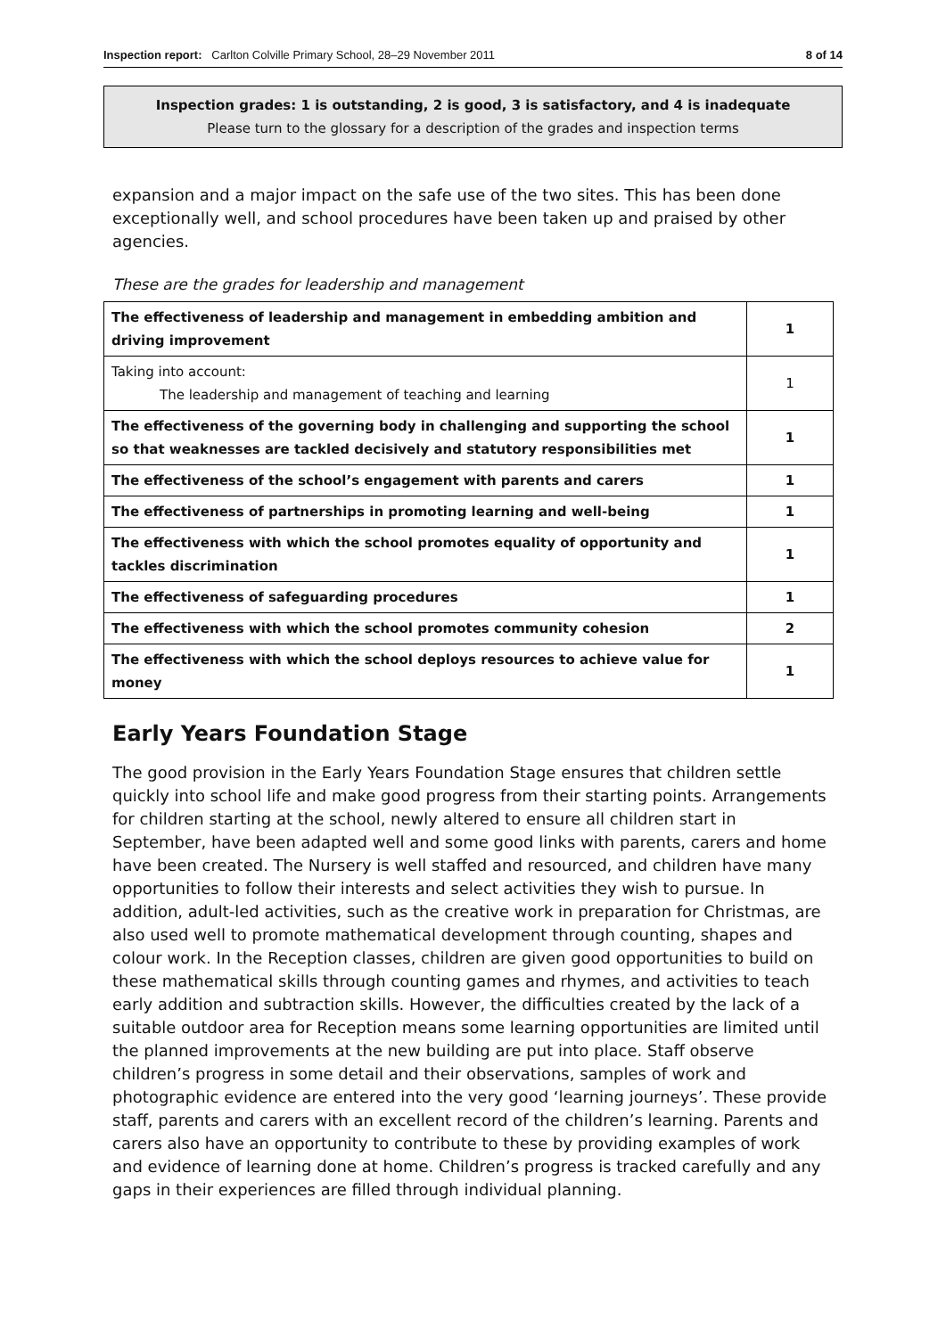Inspection report: Carlton Colville Primary School, 28–29 November 2011
8 of 14
Inspection grades: 1 is outstanding, 2 is good, 3 is satisfactory, and 4 is inadequate
Please turn to the glossary for a description of the grades and inspection terms
expansion and a major impact on the safe use of the two sites. This has been done exceptionally well, and school procedures have been taken up and praised by other agencies.
These are the grades for leadership and management
| The effectiveness of leadership and management in embedding ambition and driving improvement | 1 |
| Taking into account: The leadership and management of teaching and learning | 1 |
| The effectiveness of the governing body in challenging and supporting the school so that weaknesses are tackled decisively and statutory responsibilities met | 1 |
| The effectiveness of the school’s engagement with parents and carers | 1 |
| The effectiveness of partnerships in promoting learning and well-being | 1 |
| The effectiveness with which the school promotes equality of opportunity and tackles discrimination | 1 |
| The effectiveness of safeguarding procedures | 1 |
| The effectiveness with which the school promotes community cohesion | 2 |
| The effectiveness with which the school deploys resources to achieve value for money | 1 |
Early Years Foundation Stage
The good provision in the Early Years Foundation Stage ensures that children settle quickly into school life and make good progress from their starting points. Arrangements for children starting at the school, newly altered to ensure all children start in September, have been adapted well and some good links with parents, carers and home have been created. The Nursery is well staffed and resourced, and children have many opportunities to follow their interests and select activities they wish to pursue. In addition, adult-led activities, such as the creative work in preparation for Christmas, are also used well to promote mathematical development through counting, shapes and colour work. In the Reception classes, children are given good opportunities to build on these mathematical skills through counting games and rhymes, and activities to teach early addition and subtraction skills. However, the difficulties created by the lack of a suitable outdoor area for Reception means some learning opportunities are limited until the planned improvements at the new building are put into place. Staff observe children’s progress in some detail and their observations, samples of work and photographic evidence are entered into the very good ‘learning journeys’. These provide staff, parents and carers with an excellent record of the children’s learning. Parents and carers also have an opportunity to contribute to these by providing examples of work and evidence of learning done at home. Children’s progress is tracked carefully and any gaps in their experiences are filled through individual planning.